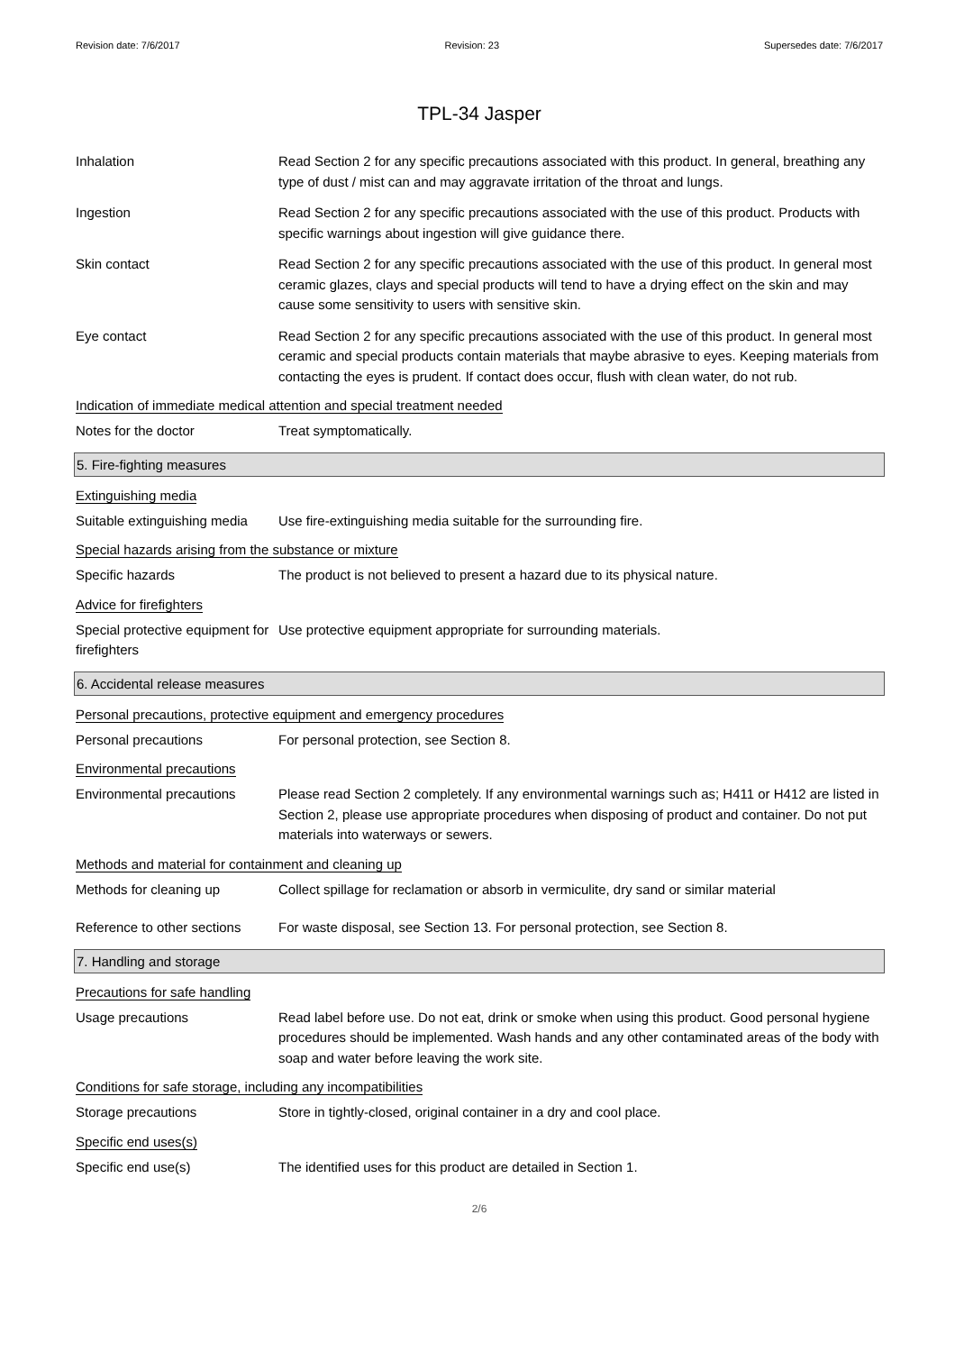Revision date: 7/6/2017 Revision: 23 Supersedes date: 7/6/2017
TPL-34 Jasper
Inhalation Read Section 2 for any specific precautions associated with this product. In general, breathing any type of dust / mist can and may aggravate irritation of the throat and lungs.
Ingestion Read Section 2 for any specific precautions associated with the use of this product. Products with specific warnings about ingestion will give guidance there.
Skin contact Read Section 2 for any specific precautions associated with the use of this product. In general most ceramic glazes, clays and special products will tend to have a drying effect on the skin and may cause some sensitivity to users with sensitive skin.
Eye contact Read Section 2 for any specific precautions associated with the use of this product. In general most ceramic and special products contain materials that maybe abrasive to eyes. Keeping materials from contacting the eyes is prudent. If contact does occur, flush with clean water, do not rub.
Indication of immediate medical attention and special treatment needed
Notes for the doctor Treat symptomatically.
5. Fire-fighting measures
Extinguishing media
Suitable extinguishing media
Use fire-extinguishing media suitable for the surrounding fire.
Special hazards arising from the substance or mixture
Specific hazards The product is not believed to present a hazard due to its physical nature.
Advice for firefighters
Special protective equipment for firefighters
Use protective equipment appropriate for surrounding materials.
6. Accidental release measures
Personal precautions, protective equipment and emergency procedures
Personal precautions For personal protection, see Section 8.
Environmental precautions
Environmental precautions Please read Section 2 completely. If any environmental warnings such as; H411 or H412 are listed in Section 2, please use appropriate procedures when disposing of product and container. Do not put materials into waterways or sewers.
Methods and material for containment and cleaning up
Methods for cleaning up Collect spillage for reclamation or absorb in vermiculite, dry sand or similar material
Reference to other sections
For waste disposal, see Section 13. For personal protection, see Section 8.
7. Handling and storage
Precautions for safe handling
Usage precautions Read label before use. Do not eat, drink or smoke when using this product. Good personal hygiene procedures should be implemented. Wash hands and any other contaminated areas of the body with soap and water before leaving the work site.
Conditions for safe storage, including any incompatibilities
Storage precautions Store in tightly-closed, original container in a dry and cool place.
Specific end uses(s)
Specific end use(s) The identified uses for this product are detailed in Section 1.
2/6